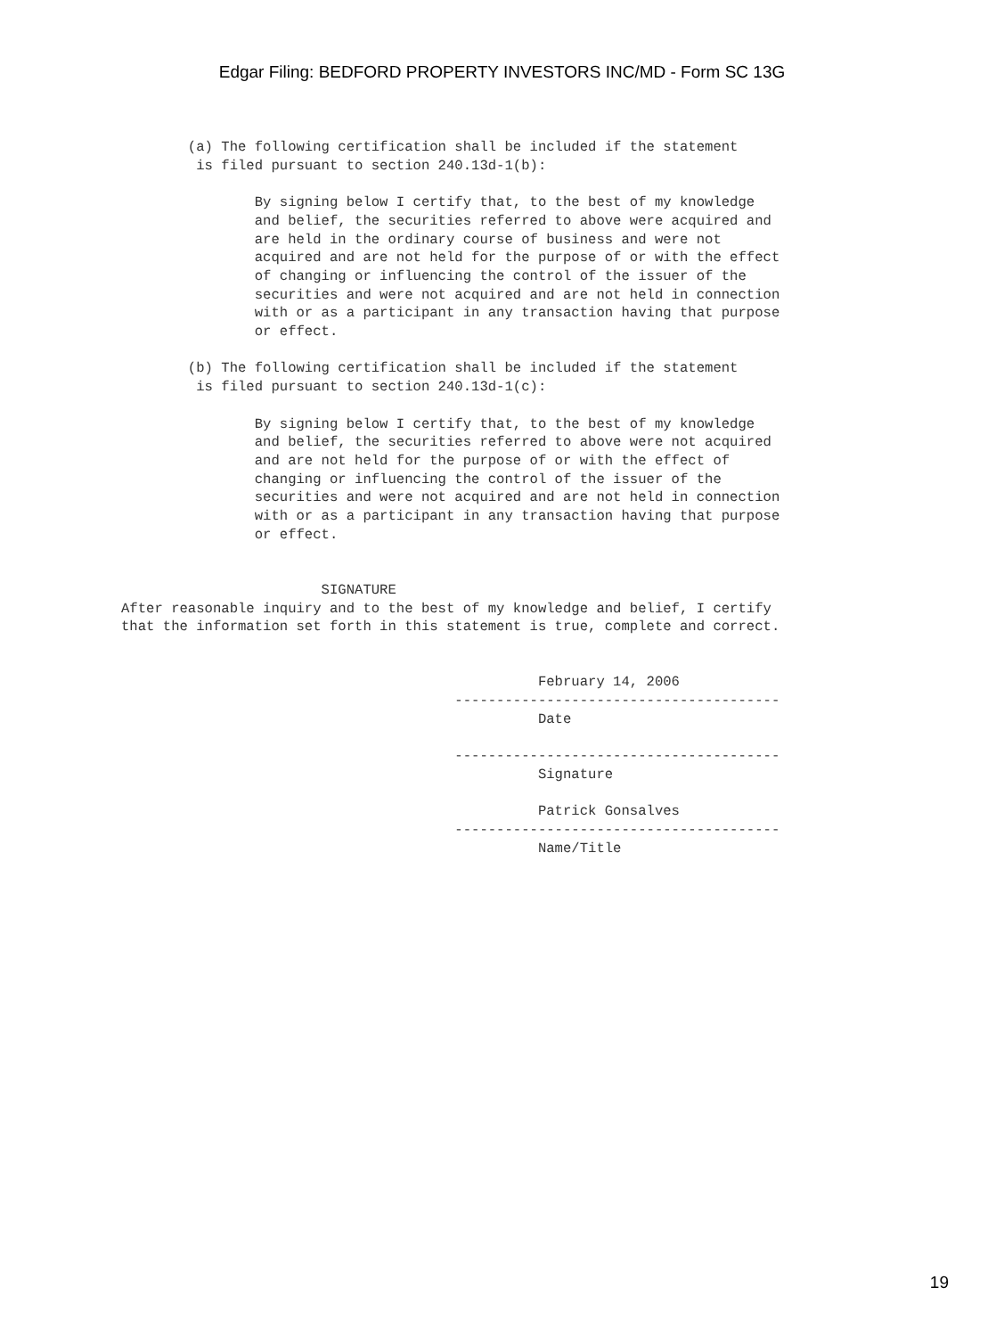Edgar Filing: BEDFORD PROPERTY INVESTORS INC/MD - Form SC 13G
        (a) The following certification shall be included if the statement
         is filed pursuant to section 240.13d-1(b):

                By signing below I certify that, to the best of my knowledge
                and belief, the securities referred to above were acquired and
                are held in the ordinary course of business and were not
                acquired and are not held for the purpose of or with the effect
                of changing or influencing the control of the issuer of the
                securities and were not acquired and are not held in connection
                with or as a participant in any transaction having that purpose
                or effect.

        (b) The following certification shall be included if the statement
         is filed pursuant to section 240.13d-1(c):

                By signing below I certify that, to the best of my knowledge
                and belief, the securities referred to above were not acquired
                and are not held for the purpose of or with the effect of
                changing or influencing the control of the issuer of the
                securities and were not acquired and are not held in connection
                with or as a participant in any transaction having that purpose
                or effect.


                        SIGNATURE
After reasonable inquiry and to the best of my knowledge and belief, I certify
that the information set forth in this statement is true, complete and correct.


                                                  February 14, 2006
                                        ---------------------------------------
                                                  Date

                                        ---------------------------------------
                                                  Signature

                                                  Patrick Gonsalves
                                        ---------------------------------------
                                                  Name/Title
19